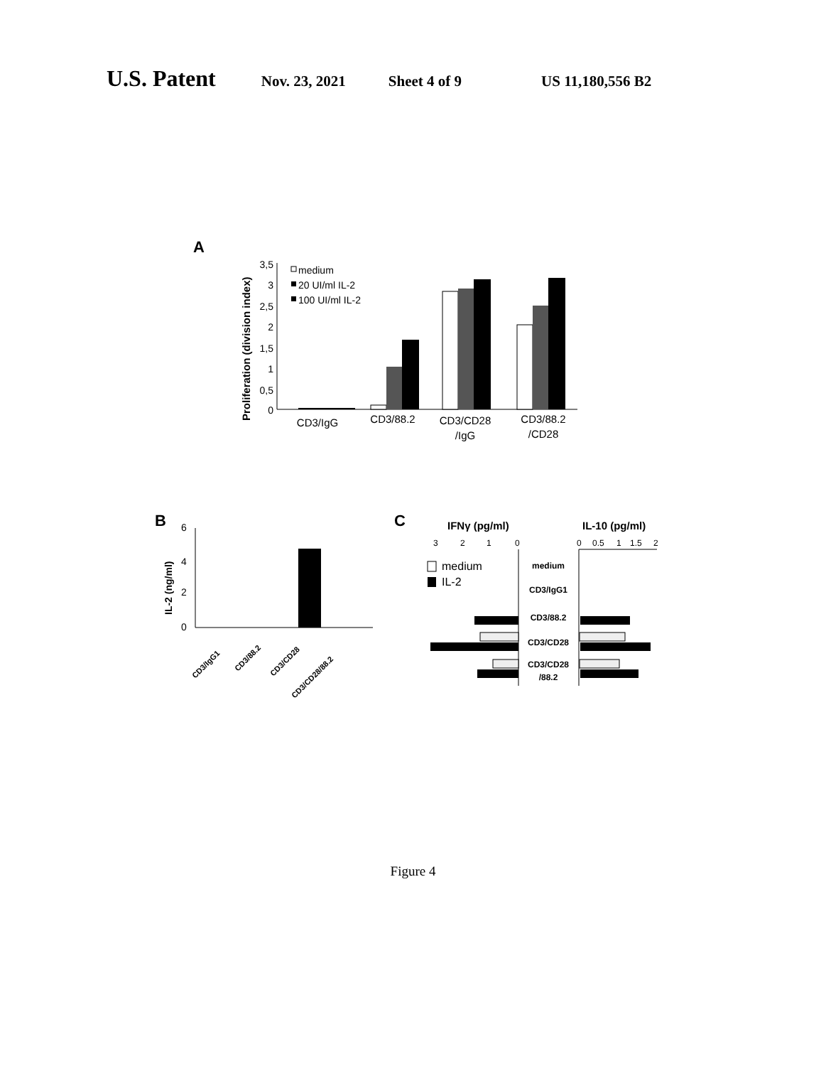U.S. Patent Nov. 23, 2021 Sheet 4 of 9 US 11,180,556 B2
A
Proliferation (division index)
3,5
3
2,5
2
1,5
1
0,5
0
medium
20 UI/ml IL-2
100 UI/ml IL-2
CD3/IgG
CD3/88.2
CD3/CD28
/IgG
CD3/88.2
/CD28
B
IL-2 (ng/ml)
6
4
2
0
CD3/IgG1
CD3/88.2
CD3/CD28
CD3/CD28/88.2
C
IFNγ (pg/ml)
IL-10 (pg/ml)
3
2
1
0
0
0.5
1
1.5
2
medium
IL-2
medium
CD3/IgG1
CD3/88.2
CD3/CD28
CD3/CD28
/88.2
Figure 4